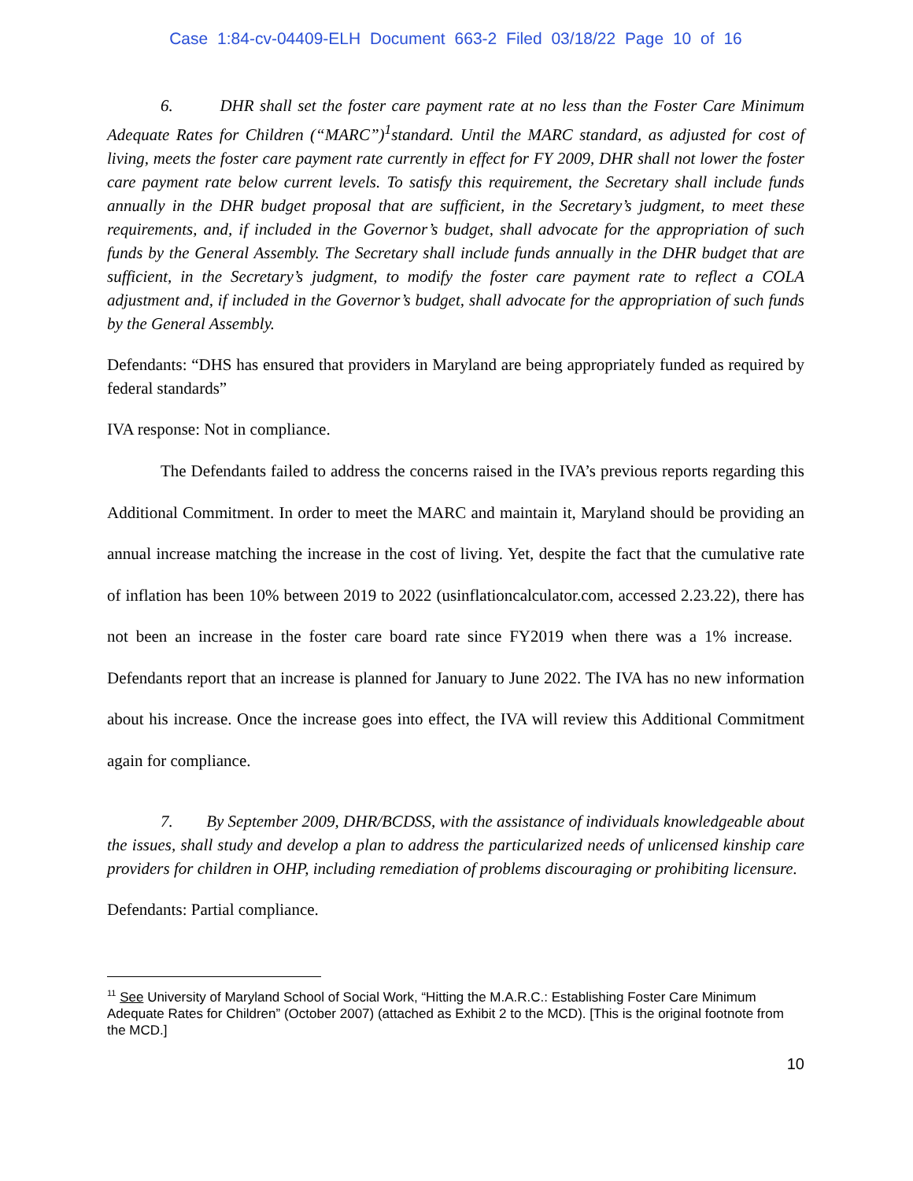Case 1:84-cv-04409-ELH Document 663-2 Filed 03/18/22 Page 10 of 16
6. DHR shall set the foster care payment rate at no less than the Foster Care Minimum Adequate Rates for Children (“MARC”)<sup>1</sup>standard. Until the MARC standard, as adjusted for cost of living, meets the foster care payment rate currently in effect for FY 2009, DHR shall not lower the foster care payment rate below current levels. To satisfy this requirement, the Secretary shall include funds annually in the DHR budget proposal that are sufficient, in the Secretary’s judgment, to meet these requirements, and, if included in the Governor’s budget, shall advocate for the appropriation of such funds by the General Assembly. The Secretary shall include funds annually in the DHR budget that are sufficient, in the Secretary’s judgment, to modify the foster care payment rate to reflect a COLA adjustment and, if included in the Governor’s budget, shall advocate for the appropriation of such funds by the General Assembly.
Defendants: “DHS has ensured that providers in Maryland are being appropriately funded as required by federal standards”
IVA response: Not in compliance.
The Defendants failed to address the concerns raised in the IVA’s previous reports regarding this Additional Commitment. In order to meet the MARC and maintain it, Maryland should be providing an annual increase matching the increase in the cost of living. Yet, despite the fact that the cumulative rate of inflation has been 10% between 2019 to 2022 (usinflationcalculator.com, accessed 2.23.22), there has not been an increase in the foster care board rate since FY2019 when there was a 1% increase. Defendants report that an increase is planned for January to June 2022. The IVA has no new information about his increase. Once the increase goes into effect, the IVA will review this Additional Commitment again for compliance.
7. By September 2009, DHR/BCDSS, with the assistance of individuals knowledgeable about the issues, shall study and develop a plan to address the particularized needs of unlicensed kinship care providers for children in OHP, including remediation of problems discouraging or prohibiting licensure.
Defendants: Partial compliance.
<sup>11</sup> See University of Maryland School of Social Work, “Hitting the M.A.R.C.: Establishing Foster Care Minimum Adequate Rates for Children” (October 2007) (attached as Exhibit 2 to the MCD). [This is the original footnote from the MCD.]
10